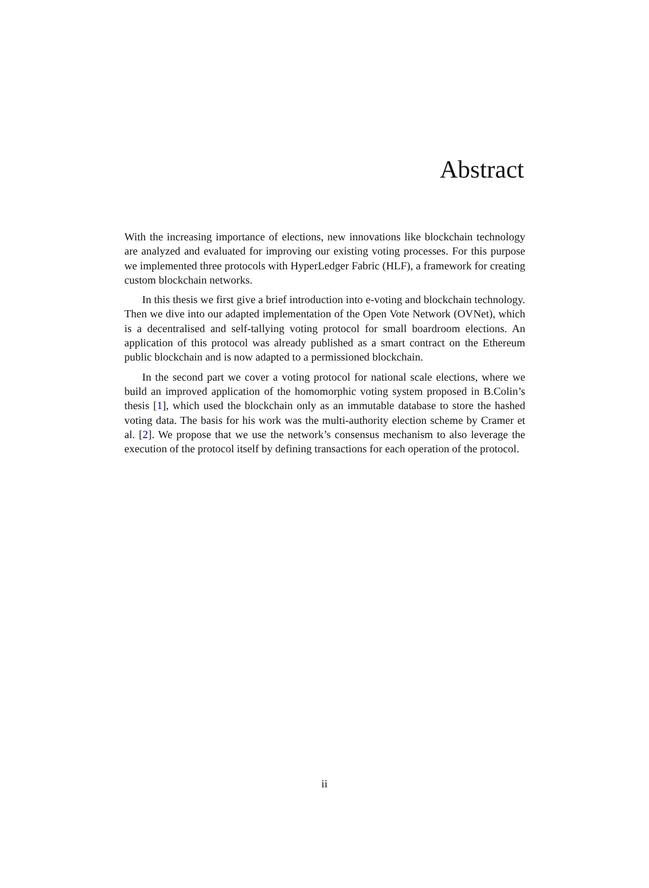Abstract
With the increasing importance of elections, new innovations like blockchain technology are analyzed and evaluated for improving our existing voting processes. For this purpose we implemented three protocols with HyperLedger Fabric (HLF), a framework for creating custom blockchain networks.
In this thesis we first give a brief introduction into e-voting and blockchain technology. Then we dive into our adapted implementation of the Open Vote Network (OVNet), which is a decentralised and self-tallying voting protocol for small boardroom elections. An application of this protocol was already published as a smart contract on the Ethereum public blockchain and is now adapted to a permissioned blockchain.
In the second part we cover a voting protocol for national scale elections, where we build an improved application of the homomorphic voting system proposed in B.Colin’s thesis [1], which used the blockchain only as an immutable database to store the hashed voting data. The basis for his work was the multi-authority election scheme by Cramer et al. [2]. We propose that we use the network’s consensus mechanism to also leverage the execution of the protocol itself by defining transactions for each operation of the protocol.
ii